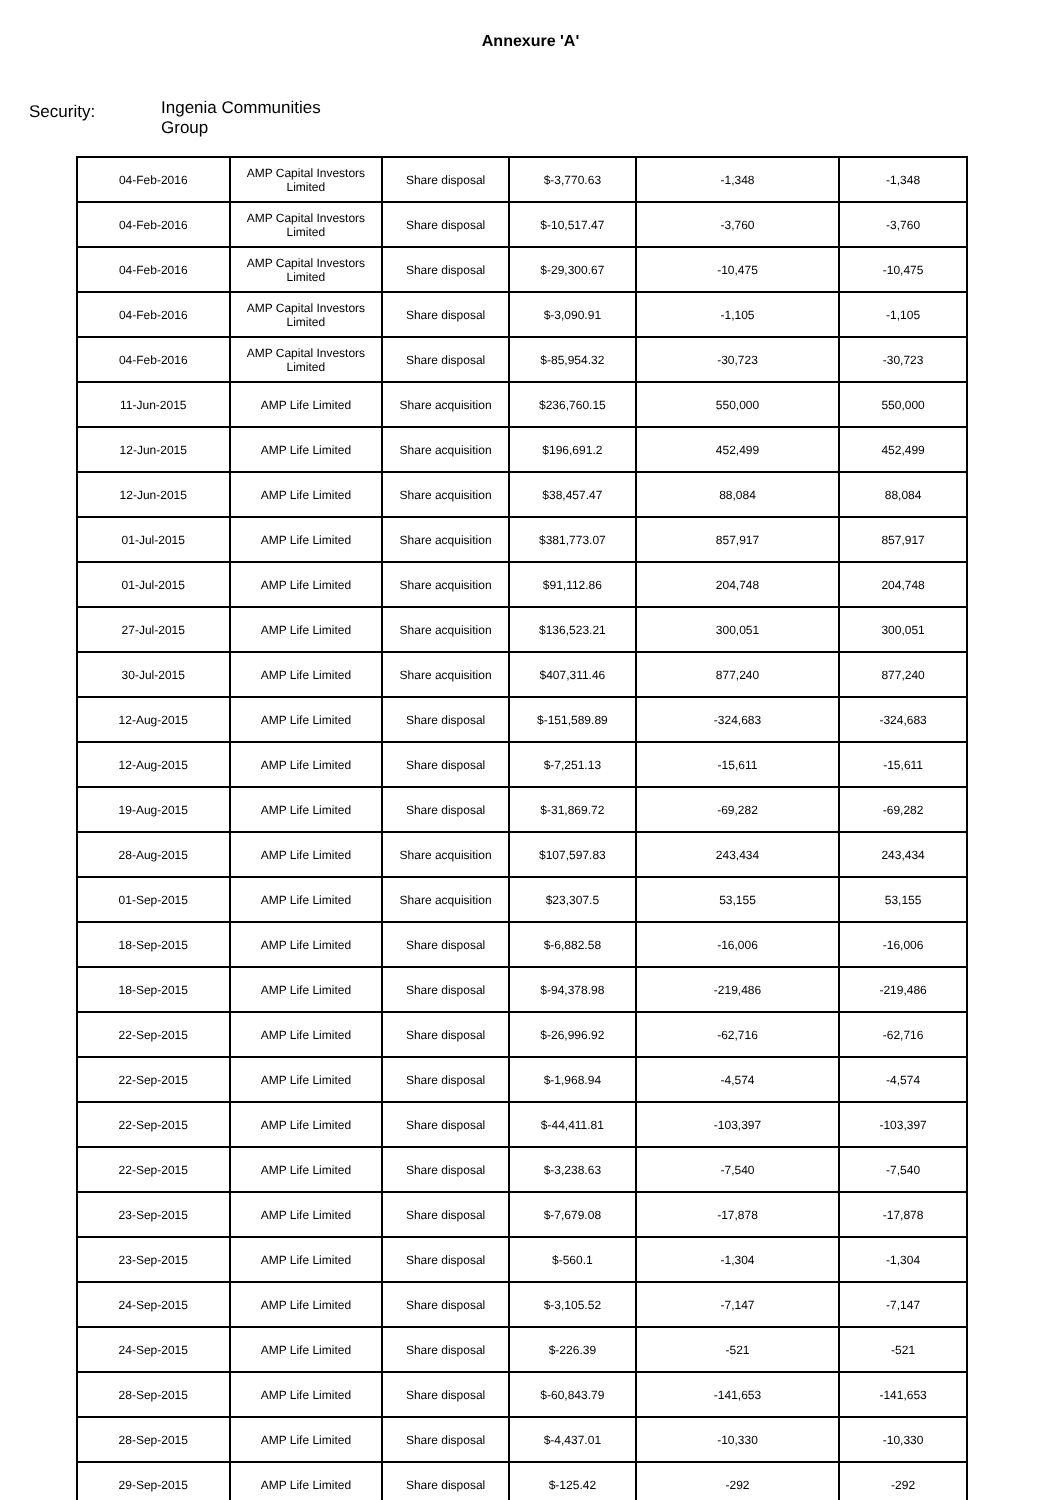Annexure 'A'
Security:
Ingenia Communities
Group
| 04-Feb-2016 | AMP Capital Investors Limited | Share disposal | $-3,770.63 | -1,348 | -1,348 |
| 04-Feb-2016 | AMP Capital Investors Limited | Share disposal | $-10,517.47 | -3,760 | -3,760 |
| 04-Feb-2016 | AMP Capital Investors Limited | Share disposal | $-29,300.67 | -10,475 | -10,475 |
| 04-Feb-2016 | AMP Capital Investors Limited | Share disposal | $-3,090.91 | -1,105 | -1,105 |
| 04-Feb-2016 | AMP Capital Investors Limited | Share disposal | $-85,954.32 | -30,723 | -30,723 |
| 11-Jun-2015 | AMP Life Limited | Share acquisition | $236,760.15 | 550,000 | 550,000 |
| 12-Jun-2015 | AMP Life Limited | Share acquisition | $196,691.2 | 452,499 | 452,499 |
| 12-Jun-2015 | AMP Life Limited | Share acquisition | $38,457.47 | 88,084 | 88,084 |
| 01-Jul-2015 | AMP Life Limited | Share acquisition | $381,773.07 | 857,917 | 857,917 |
| 01-Jul-2015 | AMP Life Limited | Share acquisition | $91,112.86 | 204,748 | 204,748 |
| 27-Jul-2015 | AMP Life Limited | Share acquisition | $136,523.21 | 300,051 | 300,051 |
| 30-Jul-2015 | AMP Life Limited | Share acquisition | $407,311.46 | 877,240 | 877,240 |
| 12-Aug-2015 | AMP Life Limited | Share disposal | $-151,589.89 | -324,683 | -324,683 |
| 12-Aug-2015 | AMP Life Limited | Share disposal | $-7,251.13 | -15,611 | -15,611 |
| 19-Aug-2015 | AMP Life Limited | Share disposal | $-31,869.72 | -69,282 | -69,282 |
| 28-Aug-2015 | AMP Life Limited | Share acquisition | $107,597.83 | 243,434 | 243,434 |
| 01-Sep-2015 | AMP Life Limited | Share acquisition | $23,307.5 | 53,155 | 53,155 |
| 18-Sep-2015 | AMP Life Limited | Share disposal | $-6,882.58 | -16,006 | -16,006 |
| 18-Sep-2015 | AMP Life Limited | Share disposal | $-94,378.98 | -219,486 | -219,486 |
| 22-Sep-2015 | AMP Life Limited | Share disposal | $-26,996.92 | -62,716 | -62,716 |
| 22-Sep-2015 | AMP Life Limited | Share disposal | $-1,968.94 | -4,574 | -4,574 |
| 22-Sep-2015 | AMP Life Limited | Share disposal | $-44,411.81 | -103,397 | -103,397 |
| 22-Sep-2015 | AMP Life Limited | Share disposal | $-3,238.63 | -7,540 | -7,540 |
| 23-Sep-2015 | AMP Life Limited | Share disposal | $-7,679.08 | -17,878 | -17,878 |
| 23-Sep-2015 | AMP Life Limited | Share disposal | $-560.1 | -1,304 | -1,304 |
| 24-Sep-2015 | AMP Life Limited | Share disposal | $-3,105.52 | -7,147 | -7,147 |
| 24-Sep-2015 | AMP Life Limited | Share disposal | $-226.39 | -521 | -521 |
| 28-Sep-2015 | AMP Life Limited | Share disposal | $-60,843.79 | -141,653 | -141,653 |
| 28-Sep-2015 | AMP Life Limited | Share disposal | $-4,437.01 | -10,330 | -10,330 |
| 29-Sep-2015 | AMP Life Limited | Share disposal | $-125.42 | -292 | -292 |